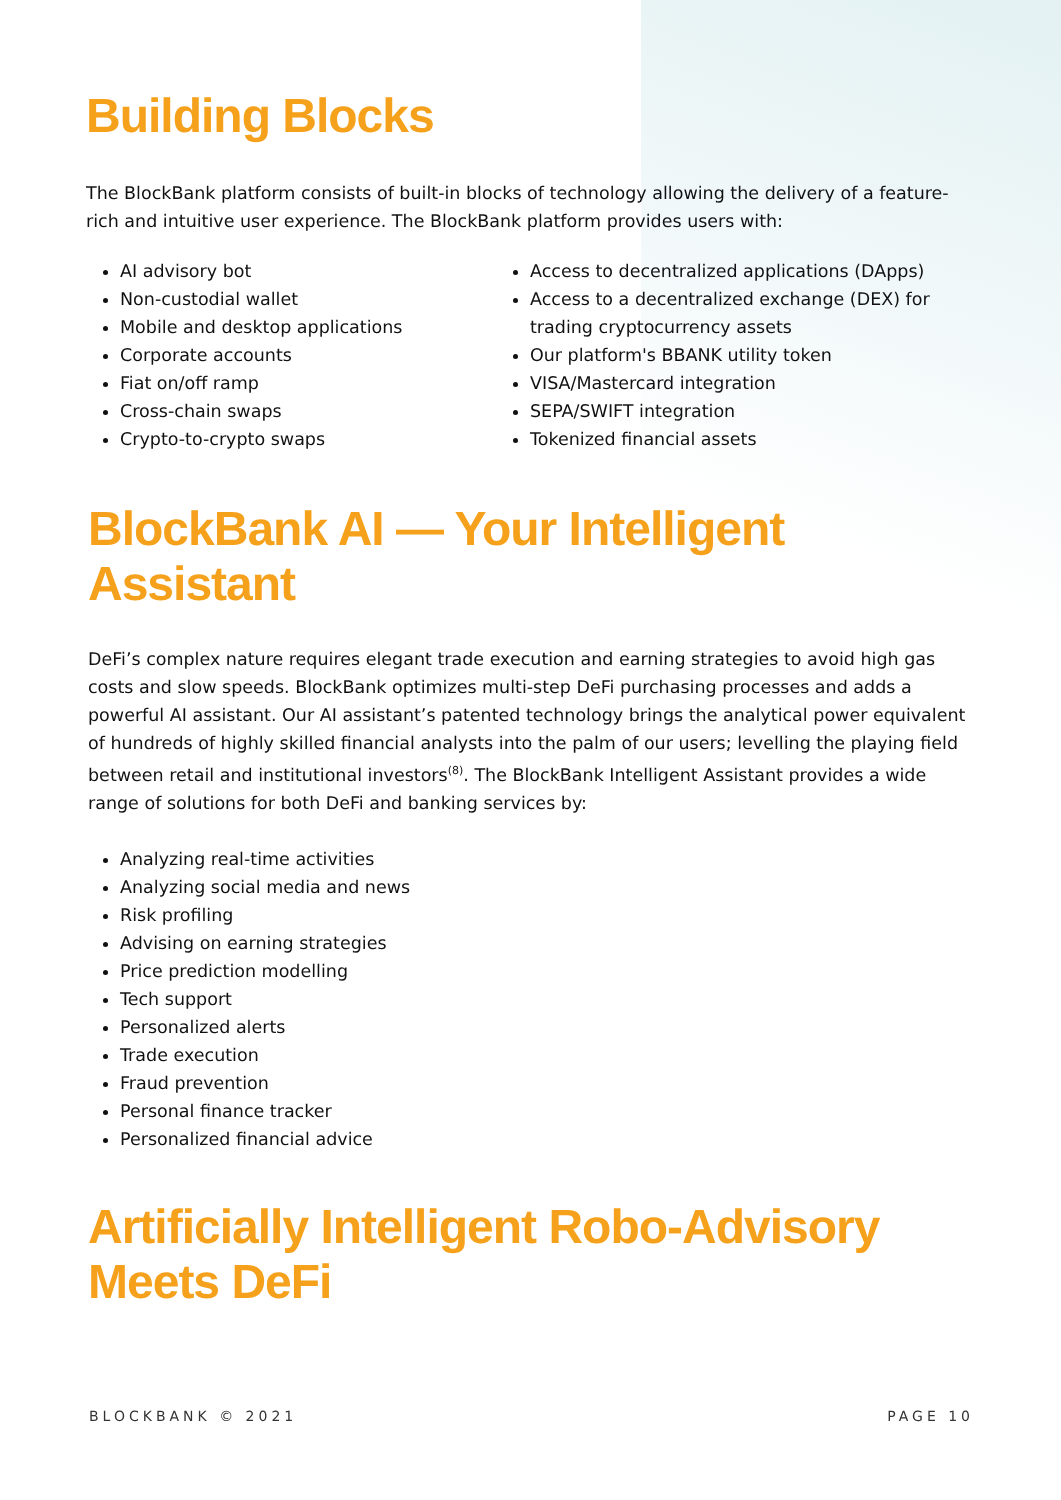Building Blocks
The BlockBank platform consists of built-in blocks of technology allowing the delivery of a feature-rich and intuitive user experience. The BlockBank platform provides users with:
AI advisory bot
Non-custodial wallet
Mobile and desktop applications
Corporate accounts
Fiat on/off ramp
Cross-chain swaps
Crypto-to-crypto swaps
Access to decentralized applications (DApps)
Access to a decentralized exchange (DEX) for trading cryptocurrency assets
Our platform's BBANK utility token
VISA/Mastercard integration
SEPA/SWIFT integration
Tokenized financial assets
BlockBank AI — Your Intelligent Assistant
DeFi’s complex nature requires elegant trade execution and earning strategies to avoid high gas costs and slow speeds. BlockBank optimizes multi-step DeFi purchasing processes and adds a powerful AI assistant. Our AI assistant’s patented technology brings the analytical power equivalent of hundreds of highly skilled financial analysts into the palm of our users; levelling the playing field between retail and institutional investors<sup>(8)</sup>. The BlockBank Intelligent Assistant provides a wide range of solutions for both DeFi and banking services by:
Analyzing real-time activities
Analyzing social media and news
Risk profiling
Advising on earning strategies
Price prediction modelling
Tech support
Personalized alerts
Trade execution
Fraud prevention
Personal finance tracker
Personalized financial advice
Artificially Intelligent Robo-Advisory Meets DeFi
BLOCKBANK © 2021 PAGE 10